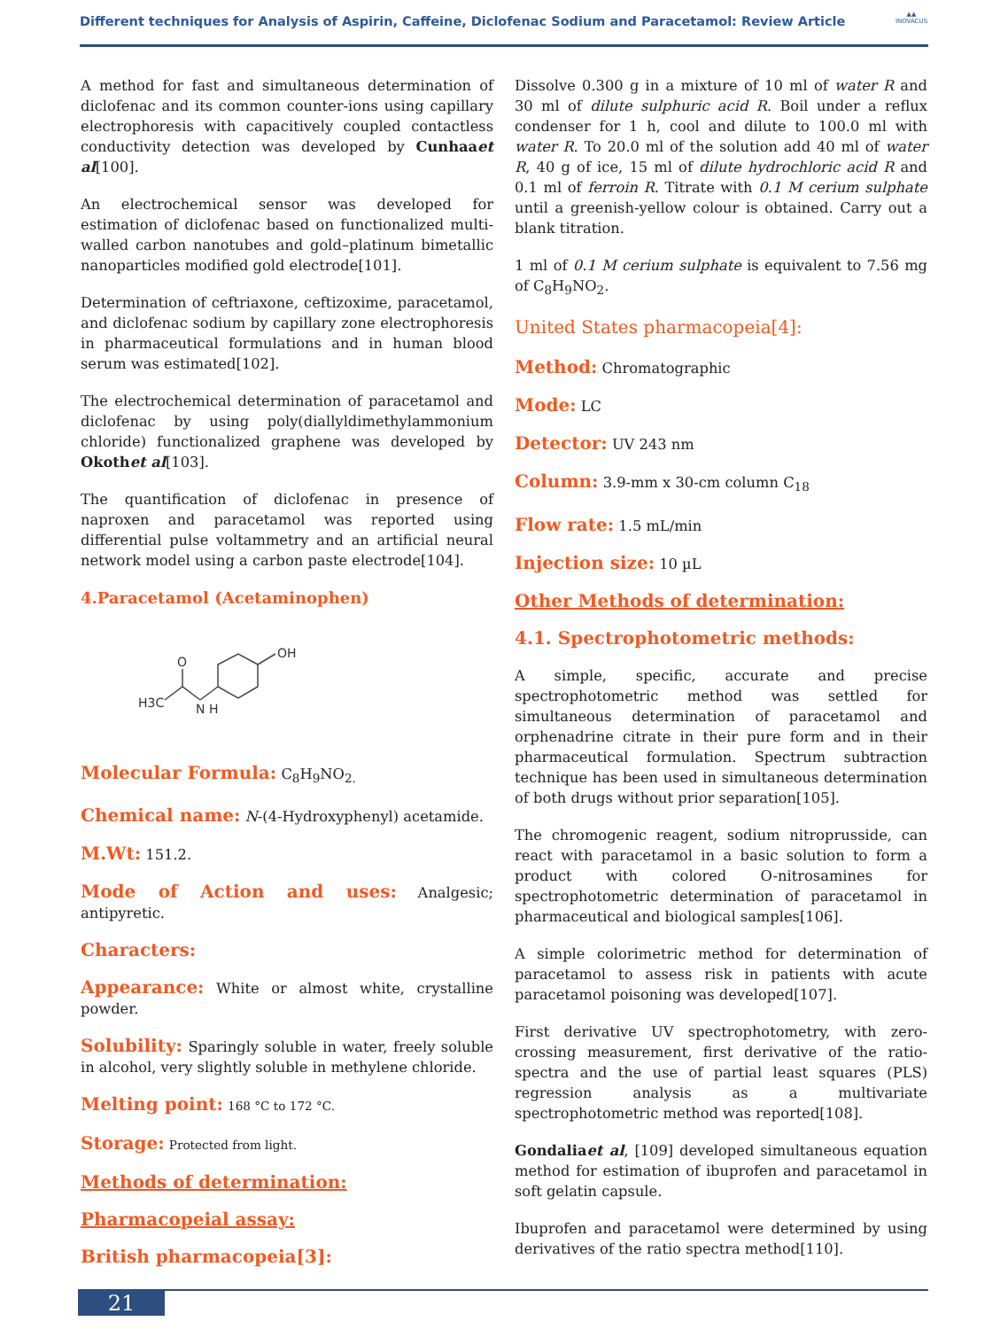Different techniques for Analysis of Aspirin, Caffeine, Diclofenac Sodium and Paracetamol: Review Article
▲▲
INOVACUS
A method for fast and simultaneous determination of diclofenac and its common counter-ions using capillary electrophoresis with capacitively coupled contactless conductivity detection was developed by Cunhaaet al[100].
An electrochemical sensor was developed for estimation of diclofenac based on functionalized multi-walled carbon nanotubes and gold–platinum bimetallic nanoparticles modified gold electrode[101].
Determination of ceftriaxone, ceftizoxime, paracetamol, and diclofenac sodium by capillary zone electrophoresis in pharmaceutical formulations and in human blood serum was estimated[102].
The electrochemical determination of paracetamol and diclofenac by using poly(diallyldimethylammonium chloride) functionalized graphene was developed by Okothet al[103].
The quantification of diclofenac in presence of naproxen and paracetamol was reported using differential pulse voltammetry and an artificial neural network model using a carbon paste electrode[104].
4.Paracetamol (Acetaminophen)
H3C
O
N H
OH
Molecular Formula: C<sub>8</sub>H<sub>9</sub>NO<sub>2.</sub>
Chemical name: N-(4-Hydroxyphenyl) acetamide.
M.Wt: 151.2.
Mode of Action and uses: Analgesic; antipyretic.
Characters:
Appearance: White or almost white, crystalline powder.
Solubility: Sparingly soluble in water, freely soluble in alcohol, very slightly soluble in methylene chloride.
Melting point: 168 °C to 172 °C.
Storage: Protected from light.
Methods of determination:
Pharmacopeial assay:
British pharmacopeia[3]:
Dissolve 0.300 g in a mixture of 10 ml of water R and 30 ml of dilute sulphuric acid R. Boil under a reflux condenser for 1 h, cool and dilute to 100.0 ml with water R. To 20.0 ml of the solution add 40 ml of water R, 40 g of ice, 15 ml of dilute hydrochloric acid R and 0.1 ml of ferroin R. Titrate with 0.1 M cerium sulphate until a greenish-yellow colour is obtained. Carry out a blank titration.
1 ml of 0.1 M cerium sulphate is equivalent to 7.56 mg of C<sub>8</sub>H<sub>9</sub>NO<sub>2</sub>.
United States pharmacopeia[4]:
Method: Chromatographic
Mode: LC
Detector: UV 243 nm
Column: 3.9-mm x 30-cm column C<sub>18</sub>
Flow rate: 1.5 mL/min
Injection size: 10 µL
Other Methods of determination:
4.1. Spectrophotometric methods:
A simple, specific, accurate and precise spectrophotometric method was settled for simultaneous determination of paracetamol and orphenadrine citrate in their pure form and in their pharmaceutical formulation. Spectrum subtraction technique has been used in simultaneous determination of both drugs without prior separation[105].
The chromogenic reagent, sodium nitroprusside, can react with paracetamol in a basic solution to form a product with colored O-nitrosamines for spectrophotometric determination of paracetamol in pharmaceutical and biological samples[106].
A simple colorimetric method for determination of paracetamol to assess risk in patients with acute paracetamol poisoning was developed[107].
First derivative UV spectrophotometry, with zero-crossing measurement, first derivative of the ratio-spectra and the use of partial least squares (PLS) regression analysis as a multivariate spectrophotometric method was reported[108].
Gondaliaet al, [109] developed simultaneous equation method for estimation of ibuprofen and paracetamol in soft gelatin capsule.
Ibuprofen and paracetamol were determined by using derivatives of the ratio spectra method[110].
21